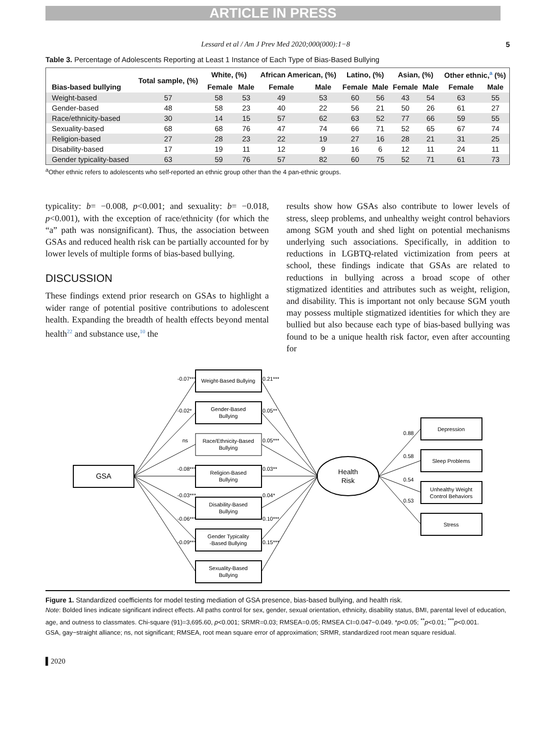ARTICLE IN PRESS
Lessard et al / Am J Prev Med 2020;000(000):1−8 5
Table 3. Percentage of Adolescents Reporting at Least 1 Instance of Each Type of Bias-Based Bullying
| Bias-based bullying | Total sample, (%) | White, (%) | | African American, (%) | | Latino, (%) | | Asian, (%) | | Other ethnic,<sup>a</sup> (%) | |
| --- | --- | --- | --- | --- | --- | --- | --- | --- | --- | --- | --- |
| | | Female | Male | Female | Male | Female | Male | Female | Male | Female | Male |
| Weight-based | 57 | 58 | 53 | 49 | 53 | 60 | 56 | 43 | 54 | 63 | 55 |
| Gender-based | 48 | 58 | 23 | 40 | 22 | 56 | 21 | 50 | 26 | 61 | 27 |
| Race/ethnicity-based | 30 | 14 | 15 | 57 | 62 | 63 | 52 | 77 | 66 | 59 | 55 |
| Sexuality-based | 68 | 68 | 76 | 47 | 74 | 66 | 71 | 52 | 65 | 67 | 74 |
| Religion-based | 27 | 28 | 23 | 22 | 19 | 27 | 16 | 28 | 21 | 31 | 25 |
| Disability-based | 17 | 19 | 11 | 12 | 9 | 16 | 6 | 12 | 11 | 24 | 11 |
| Gender typicality-based | 63 | 59 | 76 | 57 | 82 | 60 | 75 | 52 | 71 | 61 | 73 |
<sup>a</sup> Other ethnic refers to adolescents who self-reported an ethnic group other than the 4 pan-ethnic groups.
typicality: b= −0.008, p<0.001; and sexuality: b= −0.018, p<0.001), with the exception of race/ethnicity (for which the “a” path was nonsignificant). Thus, the association between GSAs and reduced health risk can be partially accounted for by lower levels of multiple forms of bias-based bullying.
DISCUSSION
These findings extend prior research on GSAs to highlight a wider range of potential positive contributions to adolescent health. Expanding the breadth of health effects beyond mental health<sup>22</sup> and substance use,<sup>10</sup> the
results show how GSAs also contribute to lower levels of stress, sleep problems, and unhealthy weight control behaviors among SGM youth and shed light on potential mechanisms underlying such associations. Specifically, in addition to reductions in LGBTQ-related victimization from peers at school, these findings indicate that GSAs are related to reductions in bullying across a broad scope of other stigmatized identities and attributes such as weight, religion, and disability. This is important not only because SGM youth may possess multiple stigmatized identities for which they are bullied but also because each type of bias-based bullying was found to be a unique health risk factor, even after accounting for
GSA
Weight-Based Bullying
Gender-Based
Bullying
Race/Ethnicity-Based
Bullying
Religion-Based
Bullying
Disability-Based
Bullying
Gender Typicality
-Based Bullying
Sexuality-Based
Bullying
Health
Risk
Depression
Sleep Problems
Unhealthy Weight
Control Behaviors
Stress
-0.07***
-0.02*
ns
-0.08***
-0.03***
-0.06***
-0.09***
0.21***
0.05**
0.05***
0.03**
0.04*
0.10***
0.15***
0.88
0.58
0.54
0.53
Figure 1. Standardized coefficients for model testing mediation of GSA presence, bias-based bullying, and health risk.
Note: Bolded lines indicate significant indirect effects. All paths control for sex, gender, sexual orientation, ethnicity, disability status, BMI, parental level of education, age, and outness to classmates. Chi-square (91)=3,695.60, p<0.001; SRMR=0.03; RMSEA=0.05; RMSEA CI=0.047−0.049. *p<0.05; <sup>**</sup>p<0.01; <sup>***</sup>p<0.001.
GSA, gay−straight alliance; ns, not significant; RMSEA, root mean square error of approximation; SRMR, standardized root mean square residual.
▌2020